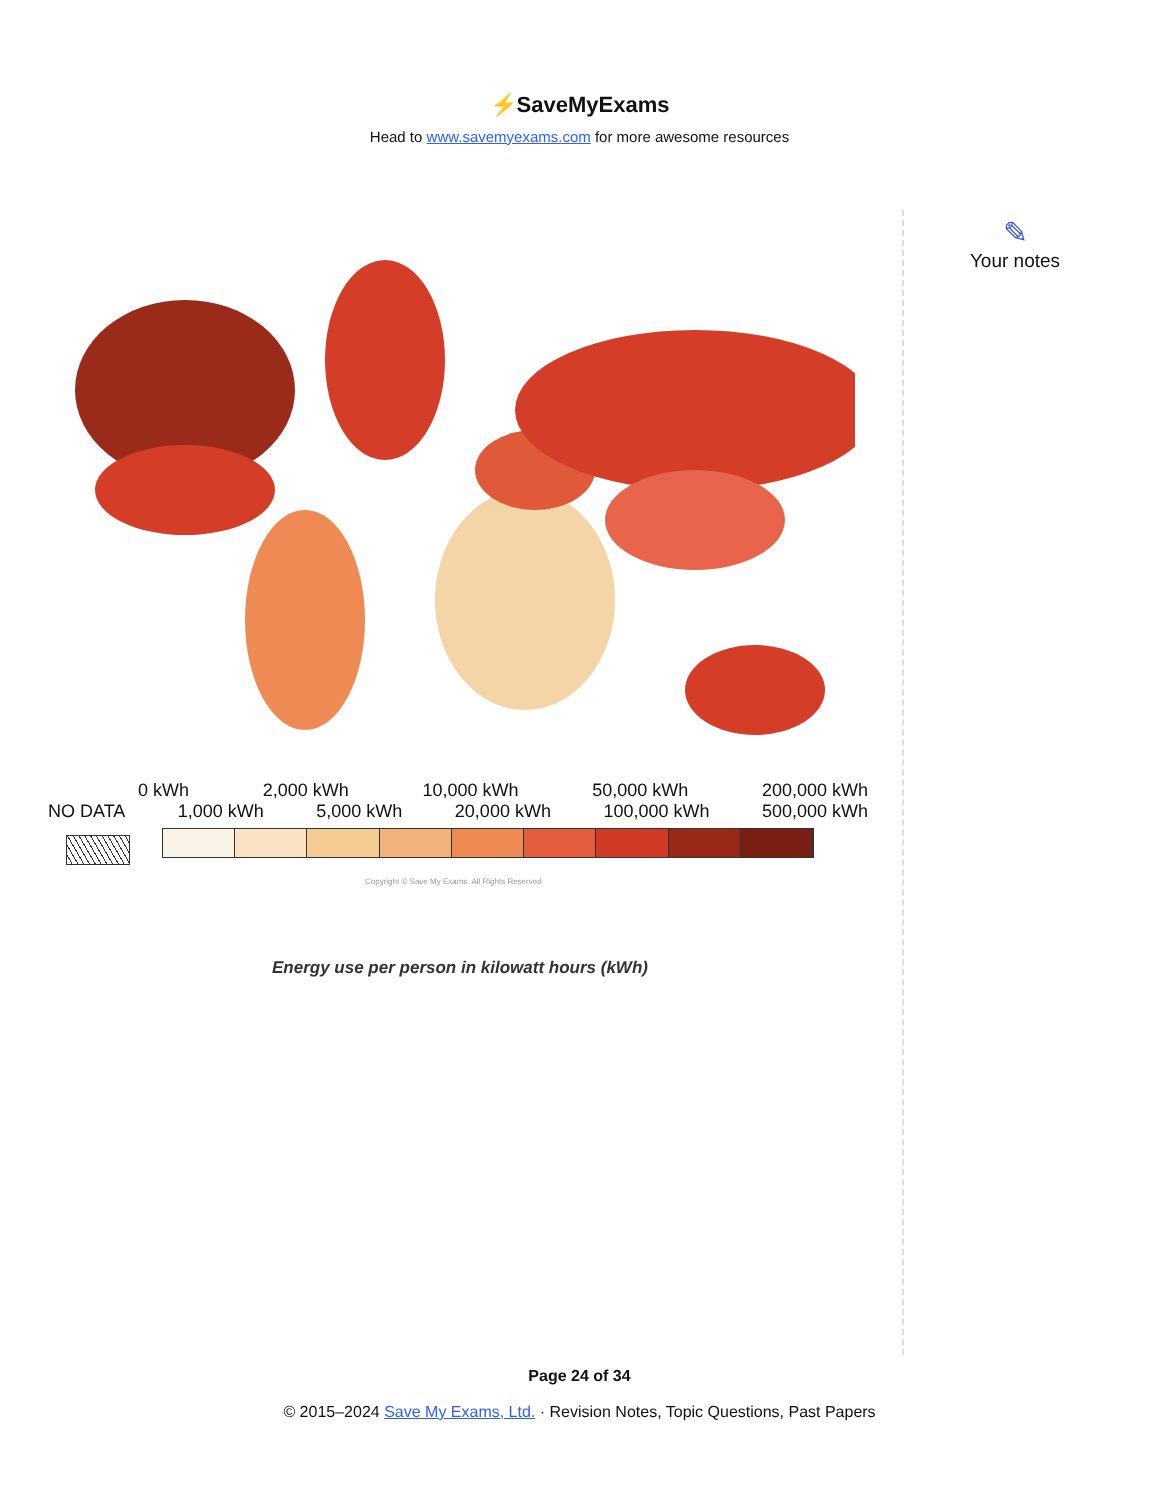⚡SaveMyExams
Head to www.savemyexams.com for more awesome resources
✎
Your notes
0 kWh 2,000 kWh 10,000 kWh 50,000 kWh 200,000 kWh
NO DATA 1,000 kWh 5,000 kWh 20,000 kWh 100,000 kWh 500,000 kWh
Copyright © Save My Exams. All Rights Reserved
Energy use per person in kilowatt hours (kWh)
Page 24 of 34
© 2015–2024 Save My Exams, Ltd. · Revision Notes, Topic Questions, Past Papers